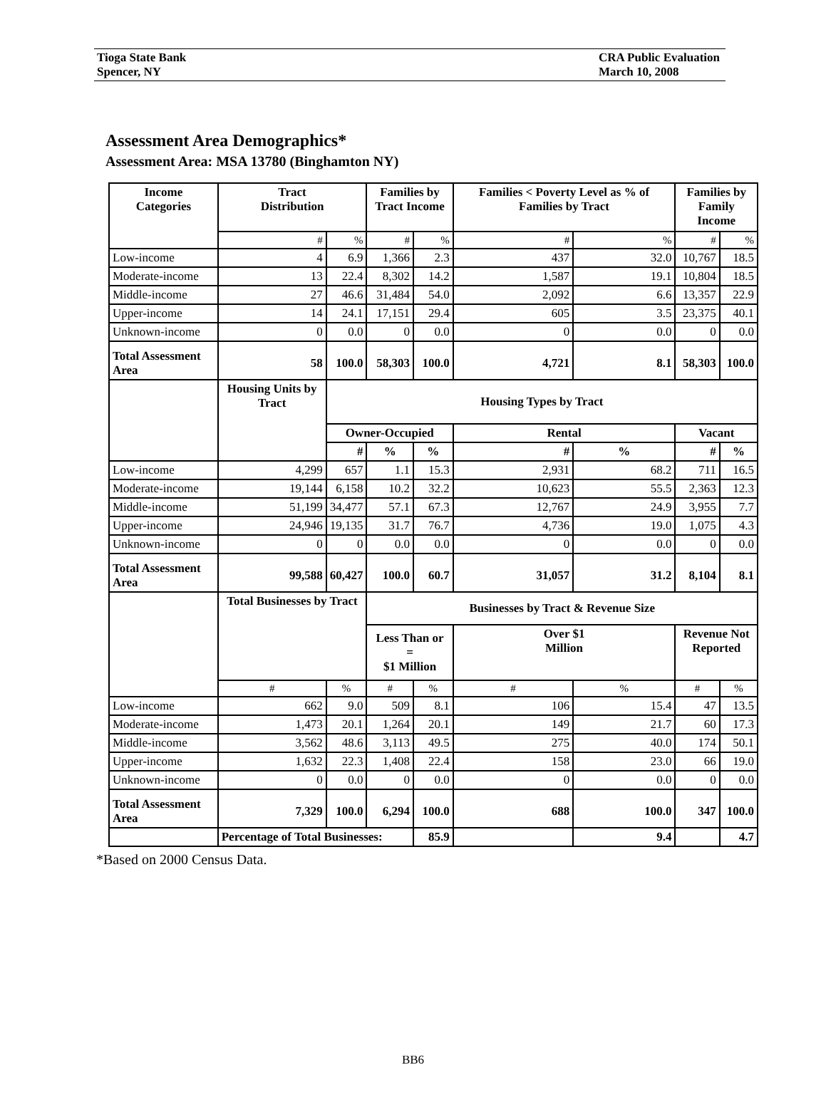Tioga State Bank
Spencer, NY
CRA Public Evaluation
March 10, 2008
Assessment Area Demographics*
Assessment Area: MSA 13780 (Binghamton NY)
| Income Categories | Tract Distribution | | Families by Tract Income | | Families < Poverty Level as % of Families by Tract | | Families by Family Income | |
| --- | --- | --- | --- | --- | --- | --- | --- | --- |
| | # | % | # | % | # | % | # | % |
| Low-income | 4 | 6.9 | 1,366 | 2.3 | 437 | 32.0 | 10,767 | 18.5 |
| Moderate-income | 13 | 22.4 | 8,302 | 14.2 | 1,587 | 19.1 | 10,804 | 18.5 |
| Middle-income | 27 | 46.6 | 31,484 | 54.0 | 2,092 | 6.6 | 13,357 | 22.9 |
| Upper-income | 14 | 24.1 | 17,151 | 29.4 | 605 | 3.5 | 23,375 | 40.1 |
| Unknown-income | 0 | 0.0 | 0 | 0.0 | 0 | 0.0 | 0 | 0.0 |
| Total Assessment Area | 58 | 100.0 | 58,303 | 100.0 | 4,721 | 8.1 | 58,303 | 100.0 |
| | Housing Units by Tract | Housing Types by Tract | | | | | | |
| | | Owner-Occupied | | | Rental | | Vacant | |
| | | # | % | % | # | % | # | % |
| Low-income | 4,299 | 657 | 1.1 | 15.3 | 2,931 | 68.2 | 711 | 16.5 |
| Moderate-income | 19,144 | 6,158 | 10.2 | 32.2 | 10,623 | 55.5 | 2,363 | 12.3 |
| Middle-income | 51,199 | 34,477 | 57.1 | 67.3 | 12,767 | 24.9 | 3,955 | 7.7 |
| Upper-income | 24,946 | 19,135 | 31.7 | 76.7 | 4,736 | 19.0 | 1,075 | 4.3 |
| Unknown-income | 0 | 0 | 0.0 | 0.0 | 0 | 0.0 | 0 | 0.0 |
| Total Assessment Area | 99,588 | 60,427 | 100.0 | 60.7 | 31,057 | 31.2 | 8,104 | 8.1 |
| | Total Businesses by Tract | | Businesses by Tract & Revenue Size | | | | | |
| | | | Less Than or = $1 Million | | Over $1 Million | | Revenue Not Reported | |
| | # | % | # | % | # | % | # | % |
| Low-income | 662 | 9.0 | 509 | 8.1 | 106 | 15.4 | 47 | 13.5 |
| Moderate-income | 1,473 | 20.1 | 1,264 | 20.1 | 149 | 21.7 | 60 | 17.3 |
| Middle-income | 3,562 | 48.6 | 3,113 | 49.5 | 275 | 40.0 | 174 | 50.1 |
| Upper-income | 1,632 | 22.3 | 1,408 | 22.4 | 158 | 23.0 | 66 | 19.0 |
| Unknown-income | 0 | 0.0 | 0 | 0.0 | 0 | 0.0 | 0 | 0.0 |
| Total Assessment Area | 7,329 | 100.0 | 6,294 | 100.0 | 688 | 100.0 | 347 | 100.0 |
| | Percentage of Total Businesses: | | | 85.9 | | 9.4 | | 4.7 |
*Based on 2000 Census Data.
BB6